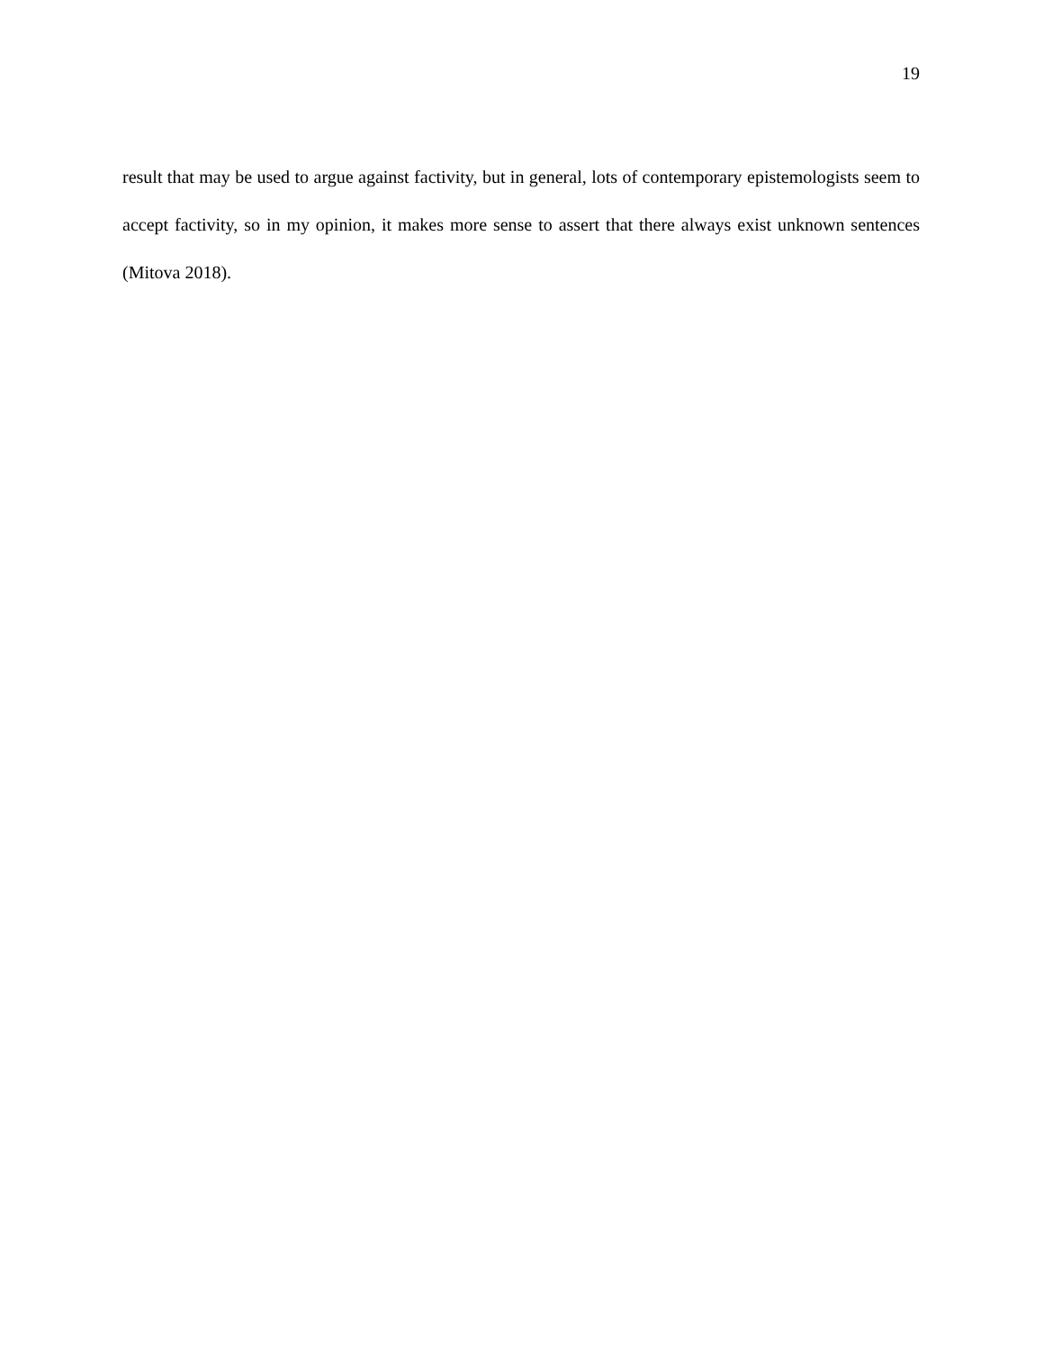19
result that may be used to argue against factivity, but in general, lots of contemporary epistemologists seem to accept factivity, so in my opinion, it makes more sense to assert that there always exist unknown sentences (Mitova 2018).